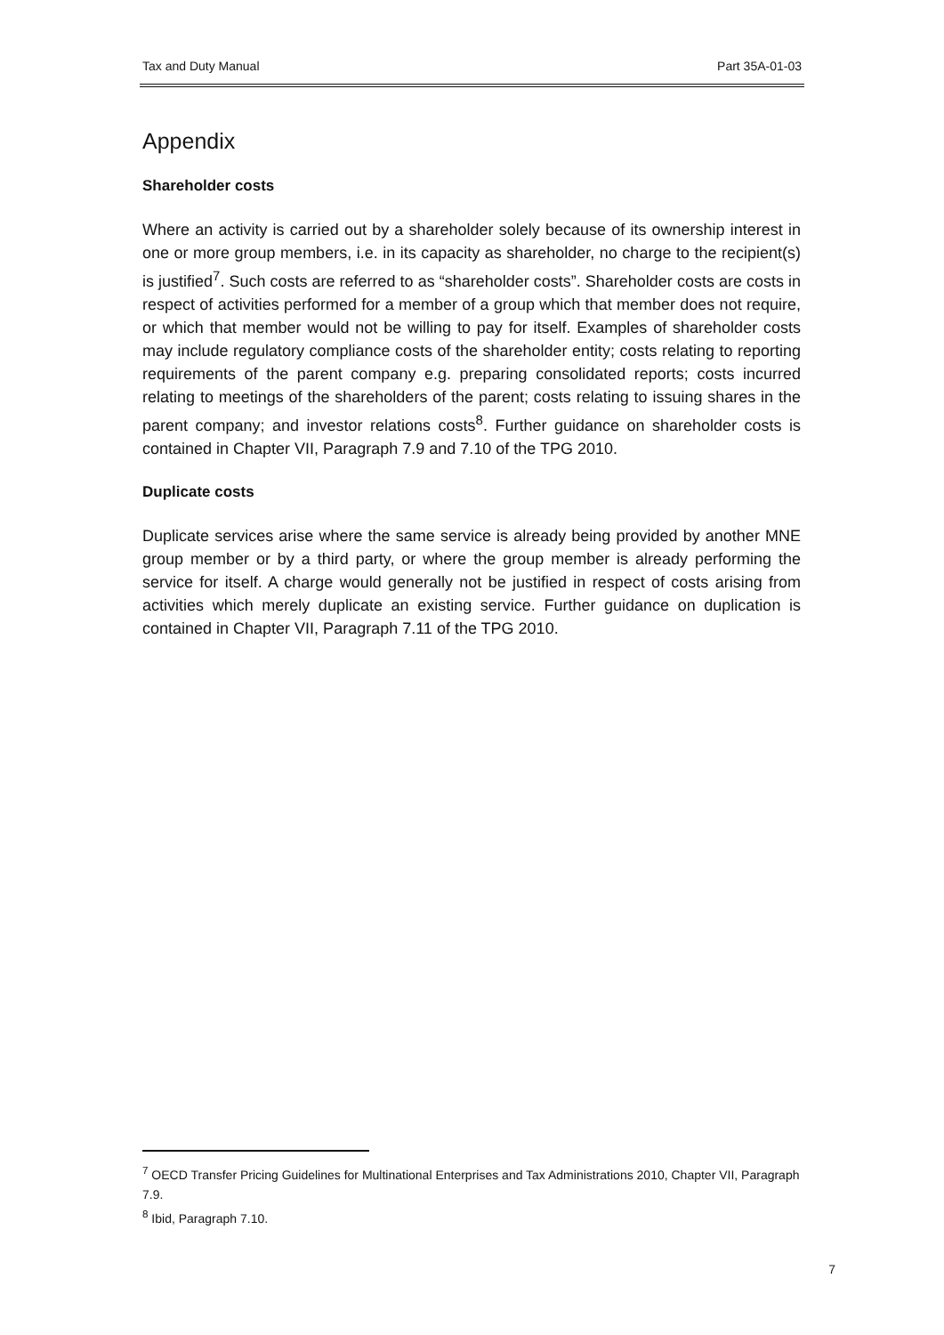Tax and Duty Manual Part 35A-01-03
Appendix
Shareholder costs
Where an activity is carried out by a shareholder solely because of its ownership interest in one or more group members, i.e. in its capacity as shareholder, no charge to the recipient(s) is justified<sup>7</sup>. Such costs are referred to as “shareholder costs”. Shareholder costs are costs in respect of activities performed for a member of a group which that member does not require, or which that member would not be willing to pay for itself. Examples of shareholder costs may include regulatory compliance costs of the shareholder entity; costs relating to reporting requirements of the parent company e.g. preparing consolidated reports; costs incurred relating to meetings of the shareholders of the parent; costs relating to issuing shares in the parent company; and investor relations costs<sup>8</sup>. Further guidance on shareholder costs is contained in Chapter VII, Paragraph 7.9 and 7.10 of the TPG 2010.
Duplicate costs
Duplicate services arise where the same service is already being provided by another MNE group member or by a third party, or where the group member is already performing the service for itself. A charge would generally not be justified in respect of costs arising from activities which merely duplicate an existing service. Further guidance on duplication is contained in Chapter VII, Paragraph 7.11 of the TPG 2010.
<sup>7</sup> OECD Transfer Pricing Guidelines for Multinational Enterprises and Tax Administrations 2010, Chapter VII, Paragraph 7.9.
<sup>8</sup> Ibid, Paragraph 7.10.
7